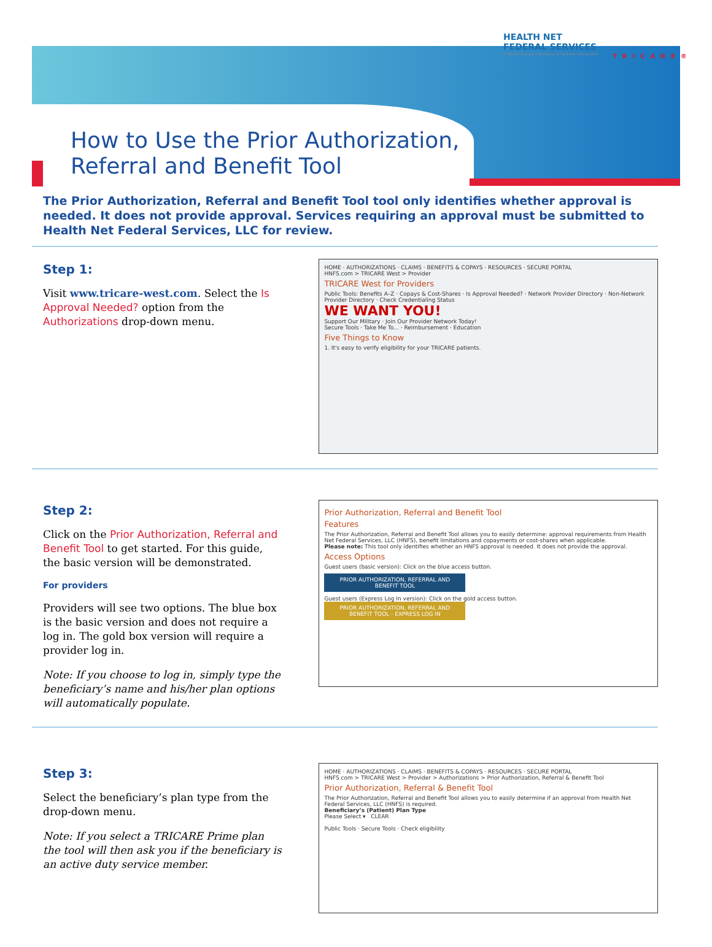HEALTH NET
FEDERAL SERVICES
A Wholly-Owned Subsidiary of Centene Corporation
TRICARE®
How to Use the Prior Authorization,
Referral and Benefit Tool
The Prior Authorization, Referral and Benefit Tool tool only identifies whether approval is needed. It does not provide approval. Services requiring an approval must be submitted to Health Net Federal Services, LLC for review.
Step 1:
Visit www.tricare-west.com. Select the Is Approval Needed? option from the Authorizations drop-down menu.
HOME · AUTHORIZATIONS · CLAIMS · BENEFITS & COPAYS · RESOURCES · SECURE PORTAL
HNFS.com > TRICARE West > Provider
TRICARE West for Providers
Public Tools: Benefits A–Z · Copays & Cost-Shares · Is Approval Needed? · Network Provider Directory · Non-Network Provider Directory · Check Credentialing Status
WE WANT YOU!
Support Our Military · Join Our Provider Network Today!
Secure Tools · Take Me To... · Reimbursement · Education
Five Things to Know
1. It's easy to verify eligibility for your TRICARE patients.
Step 2:
Click on the Prior Authorization, Referral and Benefit Tool to get started. For this guide, the basic version will be demonstrated.
For providers
Providers will see two options. The blue box is the basic version and does not require a log in. The gold box version will require a provider log in.
Note: If you choose to log in, simply type the beneficiary’s name and his/her plan options will automatically populate.
Prior Authorization, Referral and Benefit Tool
Features
The Prior Authorization, Referral and Benefit Tool allows you to easily determine: approval requirements from Health Net Federal Services, LLC (HNFS), benefit limitations and copayments or cost-shares when applicable.
Please note: This tool only identifies whether an HNFS approval is needed. It does not provide the approval.
Access Options
Guest users (basic version): Click on the blue access button.
PRIOR AUTHORIZATION, REFERRAL AND BENEFIT TOOL
Guest users (Express Log In version): Click on the gold access button.
PRIOR AUTHORIZATION, REFERRAL AND BENEFIT TOOL - EXPRESS LOG IN
Step 3:
Select the beneficiary’s plan type from the drop-down menu.
Note: If you select a TRICARE Prime plan the tool will then ask you if the beneficiary is an active duty service member.
HOME · AUTHORIZATIONS · CLAIMS · BENEFITS & COPAYS · RESOURCES · SECURE PORTAL
HNFS.com > TRICARE West > Provider > Authorizations > Prior Authorization, Referral & Benefit Tool
Prior Authorization, Referral & Benefit Tool
The Prior Authorization, Referral and Benefit Tool allows you to easily determine if an approval from Health Net Federal Services, LLC (HNFS) is required.
Beneficiary’s (Patient) Plan Type
Please Select ▾ CLEAR
Public Tools · Secure Tools · Check eligibility